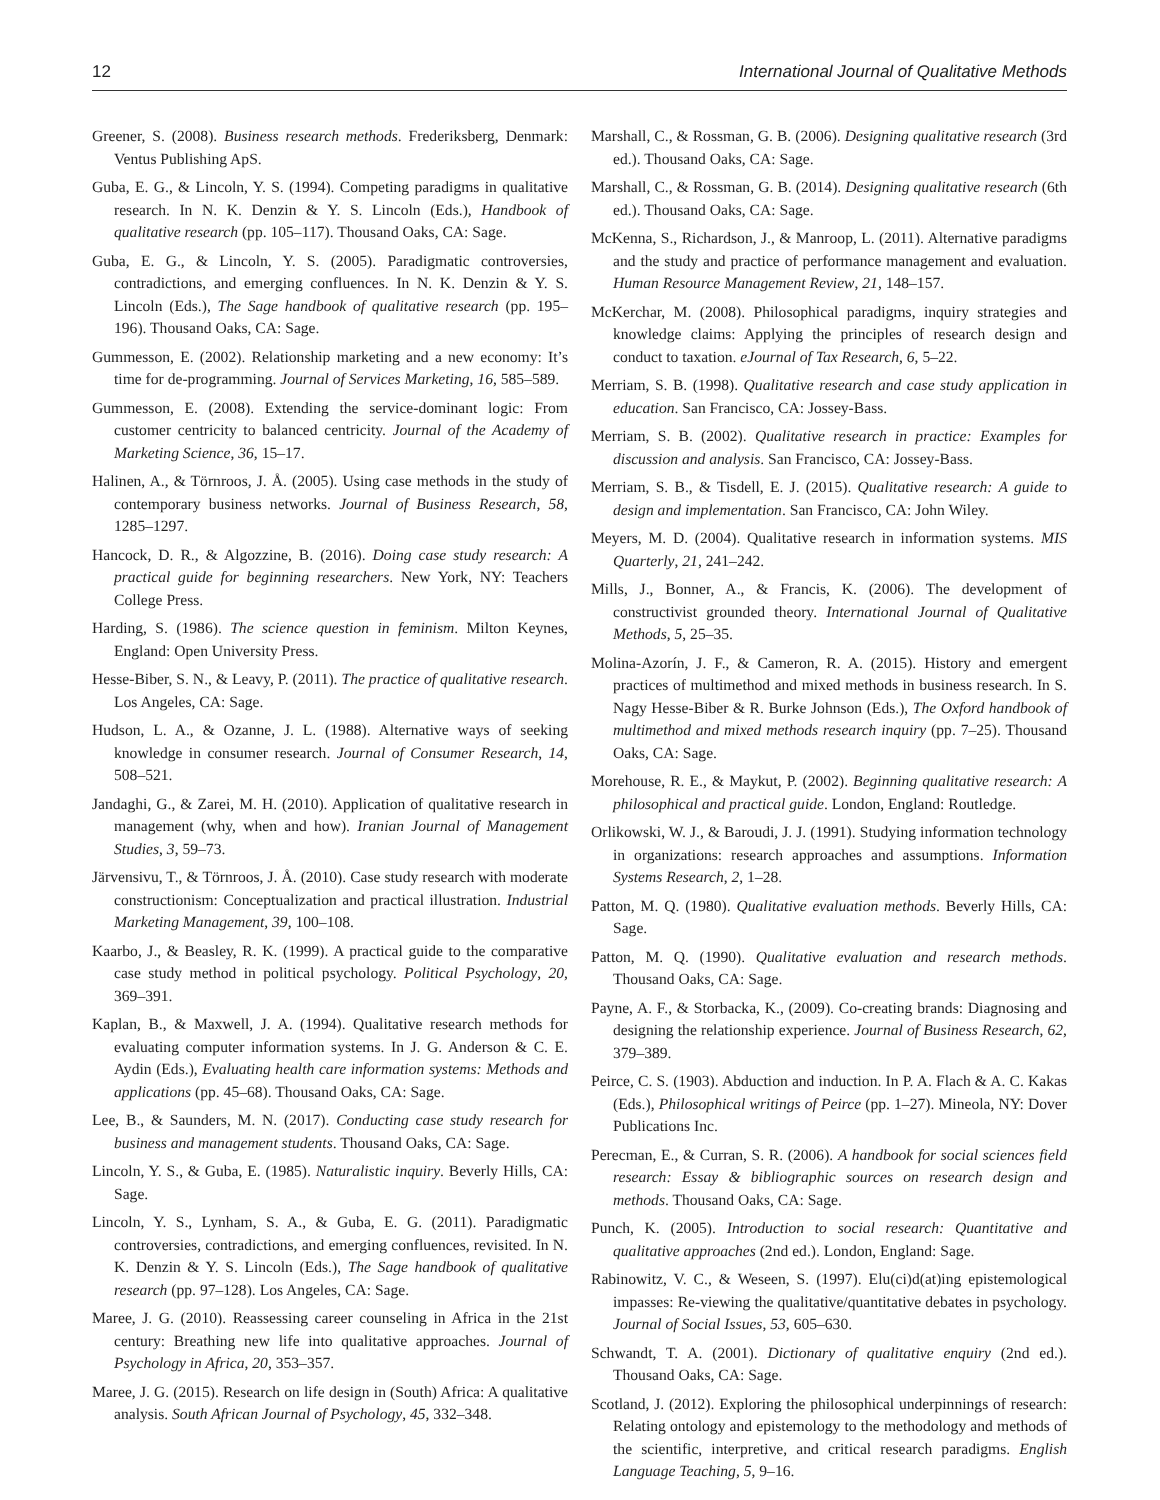12 International Journal of Qualitative Methods
Greener, S. (2008). Business research methods. Frederiksberg, Denmark: Ventus Publishing ApS.
Guba, E. G., & Lincoln, Y. S. (1994). Competing paradigms in qualitative research. In N. K. Denzin & Y. S. Lincoln (Eds.), Handbook of qualitative research (pp. 105–117). Thousand Oaks, CA: Sage.
Guba, E. G., & Lincoln, Y. S. (2005). Paradigmatic controversies, contradictions, and emerging confluences. In N. K. Denzin & Y. S. Lincoln (Eds.), The Sage handbook of qualitative research (pp. 195–196). Thousand Oaks, CA: Sage.
Gummesson, E. (2002). Relationship marketing and a new economy: It’s time for de-programming. Journal of Services Marketing, 16, 585–589.
Gummesson, E. (2008). Extending the service-dominant logic: From customer centricity to balanced centricity. Journal of the Academy of Marketing Science, 36, 15–17.
Halinen, A., & Törnroos, J. Å. (2005). Using case methods in the study of contemporary business networks. Journal of Business Research, 58, 1285–1297.
Hancock, D. R., & Algozzine, B. (2016). Doing case study research: A practical guide for beginning researchers. New York, NY: Teachers College Press.
Harding, S. (1986). The science question in feminism. Milton Keynes, England: Open University Press.
Hesse-Biber, S. N., & Leavy, P. (2011). The practice of qualitative research. Los Angeles, CA: Sage.
Hudson, L. A., & Ozanne, J. L. (1988). Alternative ways of seeking knowledge in consumer research. Journal of Consumer Research, 14, 508–521.
Jandaghi, G., & Zarei, M. H. (2010). Application of qualitative research in management (why, when and how). Iranian Journal of Management Studies, 3, 59–73.
Järvensivu, T., & Törnroos, J. Å. (2010). Case study research with moderate constructionism: Conceptualization and practical illustration. Industrial Marketing Management, 39, 100–108.
Kaarbo, J., & Beasley, R. K. (1999). A practical guide to the comparative case study method in political psychology. Political Psychology, 20, 369–391.
Kaplan, B., & Maxwell, J. A. (1994). Qualitative research methods for evaluating computer information systems. In J. G. Anderson & C. E. Aydin (Eds.), Evaluating health care information systems: Methods and applications (pp. 45–68). Thousand Oaks, CA: Sage.
Lee, B., & Saunders, M. N. (2017). Conducting case study research for business and management students. Thousand Oaks, CA: Sage.
Lincoln, Y. S., & Guba, E. (1985). Naturalistic inquiry. Beverly Hills, CA: Sage.
Lincoln, Y. S., Lynham, S. A., & Guba, E. G. (2011). Paradigmatic controversies, contradictions, and emerging confluences, revisited. In N. K. Denzin & Y. S. Lincoln (Eds.), The Sage handbook of qualitative research (pp. 97–128). Los Angeles, CA: Sage.
Maree, J. G. (2010). Reassessing career counseling in Africa in the 21st century: Breathing new life into qualitative approaches. Journal of Psychology in Africa, 20, 353–357.
Maree, J. G. (2015). Research on life design in (South) Africa: A qualitative analysis. South African Journal of Psychology, 45, 332–348.
Marshall, C., & Rossman, G. B. (2006). Designing qualitative research (3rd ed.). Thousand Oaks, CA: Sage.
Marshall, C., & Rossman, G. B. (2014). Designing qualitative research (6th ed.). Thousand Oaks, CA: Sage.
McKenna, S., Richardson, J., & Manroop, L. (2011). Alternative paradigms and the study and practice of performance management and evaluation. Human Resource Management Review, 21, 148–157.
McKerchar, M. (2008). Philosophical paradigms, inquiry strategies and knowledge claims: Applying the principles of research design and conduct to taxation. eJournal of Tax Research, 6, 5–22.
Merriam, S. B. (1998). Qualitative research and case study application in education. San Francisco, CA: Jossey-Bass.
Merriam, S. B. (2002). Qualitative research in practice: Examples for discussion and analysis. San Francisco, CA: Jossey-Bass.
Merriam, S. B., & Tisdell, E. J. (2015). Qualitative research: A guide to design and implementation. San Francisco, CA: John Wiley.
Meyers, M. D. (2004). Qualitative research in information systems. MIS Quarterly, 21, 241–242.
Mills, J., Bonner, A., & Francis, K. (2006). The development of constructivist grounded theory. International Journal of Qualitative Methods, 5, 25–35.
Molina-Azorín, J. F., & Cameron, R. A. (2015). History and emergent practices of multimethod and mixed methods in business research. In S. Nagy Hesse-Biber & R. Burke Johnson (Eds.), The Oxford handbook of multimethod and mixed methods research inquiry (pp. 7–25). Thousand Oaks, CA: Sage.
Morehouse, R. E., & Maykut, P. (2002). Beginning qualitative research: A philosophical and practical guide. London, England: Routledge.
Orlikowski, W. J., & Baroudi, J. J. (1991). Studying information technology in organizations: research approaches and assumptions. Information Systems Research, 2, 1–28.
Patton, M. Q. (1980). Qualitative evaluation methods. Beverly Hills, CA: Sage.
Patton, M. Q. (1990). Qualitative evaluation and research methods. Thousand Oaks, CA: Sage.
Payne, A. F., & Storbacka, K., (2009). Co-creating brands: Diagnosing and designing the relationship experience. Journal of Business Research, 62, 379–389.
Peirce, C. S. (1903). Abduction and induction. In P. A. Flach & A. C. Kakas (Eds.), Philosophical writings of Peirce (pp. 1–27). Mineola, NY: Dover Publications Inc.
Perecman, E., & Curran, S. R. (2006). A handbook for social sciences field research: Essay & bibliographic sources on research design and methods. Thousand Oaks, CA: Sage.
Punch, K. (2005). Introduction to social research: Quantitative and qualitative approaches (2nd ed.). London, England: Sage.
Rabinowitz, V. C., & Weseen, S. (1997). Elu(ci)d(at)ing epistemological impasses: Re-viewing the qualitative/quantitative debates in psychology. Journal of Social Issues, 53, 605–630.
Schwandt, T. A. (2001). Dictionary of qualitative enquiry (2nd ed.). Thousand Oaks, CA: Sage.
Scotland, J. (2012). Exploring the philosophical underpinnings of research: Relating ontology and epistemology to the methodology and methods of the scientific, interpretive, and critical research paradigms. English Language Teaching, 5, 9–16.